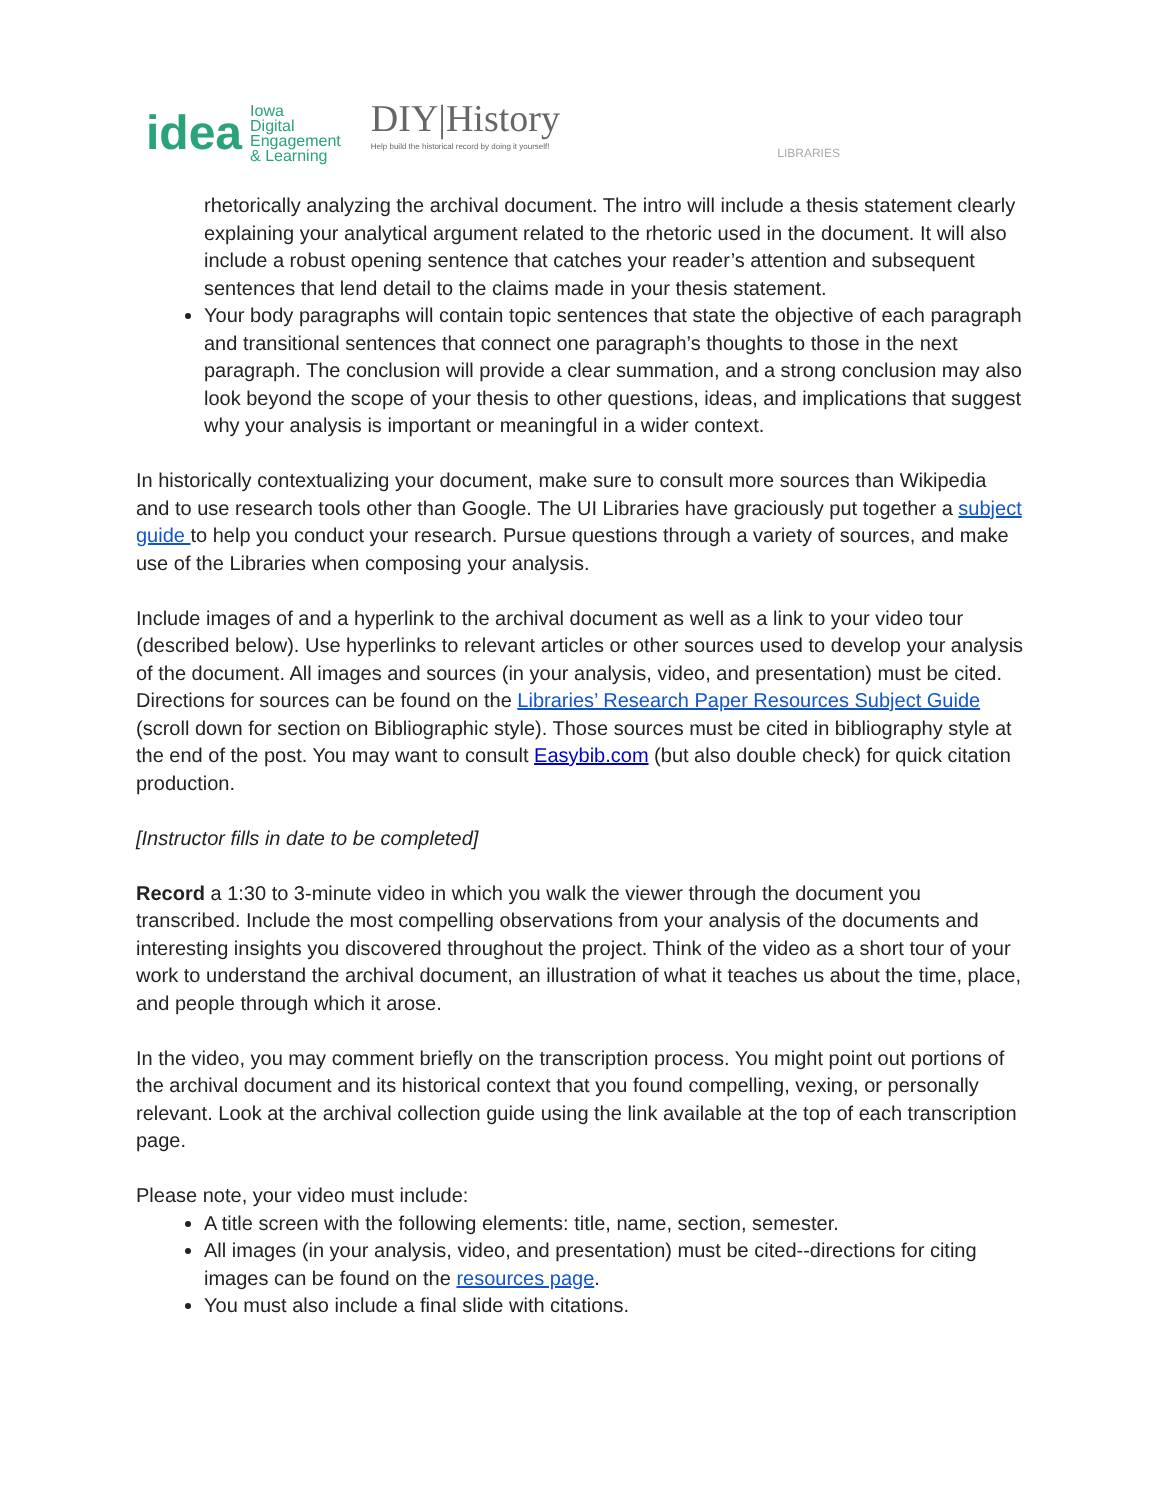idea Iowa
Digital
Engagement
& Learning
DIY|History
Help build the historical record by doing it yourself!
LIBRARIES
rhetorically analyzing the archival document. The intro will include a thesis statement clearly explaining your analytical argument related to the rhetoric used in the document. It will also include a robust opening sentence that catches your reader’s attention and subsequent sentences that lend detail to the claims made in your thesis statement.
Your body paragraphs will contain topic sentences that state the objective of each paragraph and transitional sentences that connect one paragraph’s thoughts to those in the next paragraph. The conclusion will provide a clear summation, and a strong conclusion may also look beyond the scope of your thesis to other questions, ideas, and implications that suggest why your analysis is important or meaningful in a wider context.
In historically contextualizing your document, make sure to consult more sources than Wikipedia and to use research tools other than Google. The UI Libraries have graciously put together a subject guide to help you conduct your research. Pursue questions through a variety of sources, and make use of the Libraries when composing your analysis.
Include images of and a hyperlink to the archival document as well as a link to your video tour (described below). Use hyperlinks to relevant articles or other sources used to develop your analysis of the document. All images and sources (in your analysis, video, and presentation) must be cited. Directions for sources can be found on the Libraries’ Research Paper Resources Subject Guide (scroll down for section on Bibliographic style). Those sources must be cited in bibliography style at the end of the post. You may want to consult Easybib.com (but also double check) for quick citation production.
[Instructor fills in date to be completed]
Record a 1:30 to 3-minute video in which you walk the viewer through the document you transcribed. Include the most compelling observations from your analysis of the documents and interesting insights you discovered throughout the project. Think of the video as a short tour of your work to understand the archival document, an illustration of what it teaches us about the time, place, and people through which it arose.
In the video, you may comment briefly on the transcription process. You might point out portions of the archival document and its historical context that you found compelling, vexing, or personally relevant. Look at the archival collection guide using the link available at the top of each transcription page.
Please note, your video must include:
A title screen with the following elements: title, name, section, semester.
All images (in your analysis, video, and presentation) must be cited--directions for citing images can be found on the resources page.
You must also include a final slide with citations.